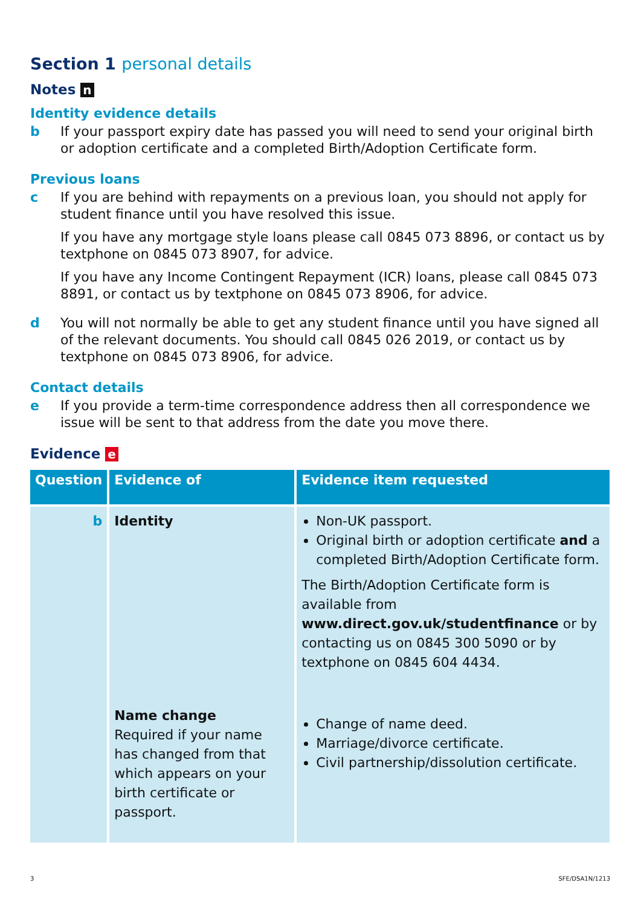Section 1 personal details
Notes n
Identity evidence details
b If your passport expiry date has passed you will need to send your original birth or adoption certificate and a completed Birth/Adoption Certificate form.
Previous loans
c If you are behind with repayments on a previous loan, you should not apply for student finance until you have resolved this issue.
If you have any mortgage style loans please call 0845 073 8896, or contact us by textphone on 0845 073 8907, for advice.
If you have any Income Contingent Repayment (ICR) loans, please call 0845 073 8891, or contact us by textphone on 0845 073 8906, for advice.
d You will not normally be able to get any student finance until you have signed all of the relevant documents. You should call 0845 026 2019, or contact us by textphone on 0845 073 8906, for advice.
Contact details
e If you provide a term-time correspondence address then all correspondence we issue will be sent to that address from the date you move there.
Evidence e
| Question | Evidence of | Evidence item requested |
| --- | --- | --- |
| b | Identity Name change Required if your name has changed from that which appears on your birth certificate or passport. | Non-UK passport. Original birth or adoption certificate and a completed Birth/Adoption Certificate form. The Birth/Adoption Certificate form is available from www.direct.gov.uk/studentfinance or by contacting us on 0845 300 5090 or by textphone on 0845 604 4434. Change of name deed. Marriage/divorce certificate. Civil partnership/dissolution certificate. |
3 SFE/DSA1N/1213